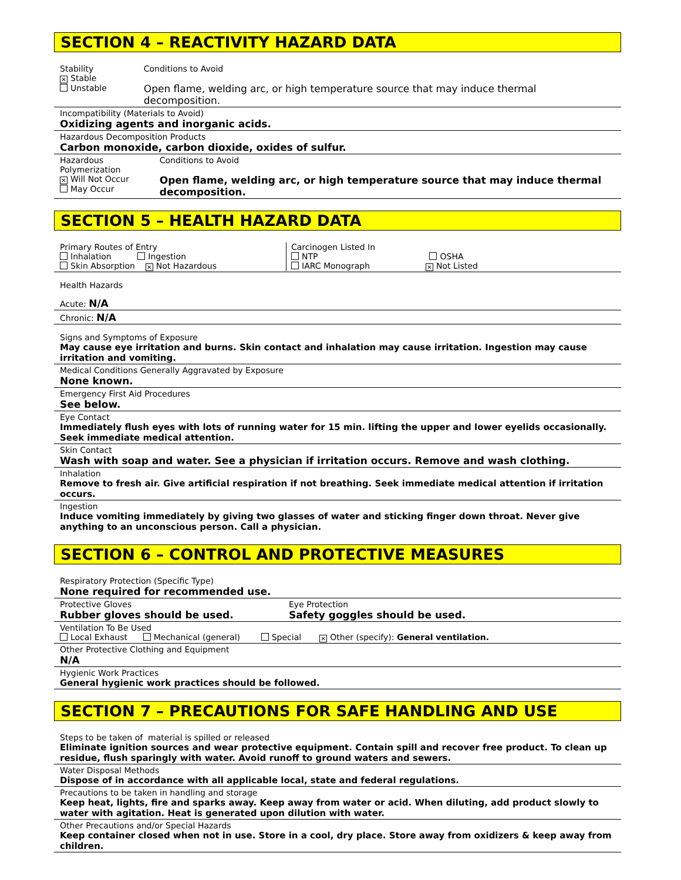SECTION 4 – REACTIVITY HAZARD DATA
Stability
✕ Stable
Unstable
Conditions to Avoid
Open flame, welding arc, or high temperature source that may induce thermal decomposition.
Incompatibility (Materials to Avoid)
Oxidizing agents and inorganic acids.
Hazardous Decomposition Products
Carbon monoxide, carbon dioxide, oxides of sulfur.
Hazardous Polymerization
✕ Will Not Occur
May Occur
Conditions to Avoid
Open flame, welding arc, or high temperature source that may induce thermal decomposition.
SECTION 5 – HEALTH HAZARD DATA
Primary Routes of Entry
Inhalation Ingestion
Skin Absorption ✕ Not Hazardous
Carcinogen Listed In
NTP OSHA
IARC Monograph ✕ Not Listed
Health Hazards
Acute: N/A
Chronic: N/A
Signs and Symptoms of Exposure
May cause eye irritation and burns. Skin contact and inhalation may cause irritation. Ingestion may cause irritation and vomiting.
Medical Conditions Generally Aggravated by Exposure
None known.
Emergency First Aid Procedures
See below.
Eye Contact
Immediately flush eyes with lots of running water for 15 min. lifting the upper and lower eyelids occasionally. Seek immediate medical attention.
Skin Contact
Wash with soap and water. See a physician if irritation occurs. Remove and wash clothing.
Inhalation
Remove to fresh air. Give artificial respiration if not breathing. Seek immediate medical attention if irritation occurs.
Ingestion
Induce vomiting immediately by giving two glasses of water and sticking finger down throat. Never give anything to an unconscious person. Call a physician.
SECTION 6 – CONTROL AND PROTECTIVE MEASURES
Respiratory Protection (Specific Type)
None required for recommended use.
Protective Gloves
Rubber gloves should be used.
Eye Protection
Safety goggles should be used.
Ventilation To Be Used
Local Exhaust Mechanical (general) Special ✕ Other (specify): General ventilation.
Other Protective Clothing and Equipment
N/A
Hygienic Work Practices
General hygienic work practices should be followed.
SECTION 7 – PRECAUTIONS FOR SAFE HANDLING AND USE
Steps to be taken of material is spilled or released
Eliminate ignition sources and wear protective equipment. Contain spill and recover free product. To clean up residue, flush sparingly with water. Avoid runoff to ground waters and sewers.
Water Disposal Methods
Dispose of in accordance with all applicable local, state and federal regulations.
Precautions to be taken in handling and storage
Keep heat, lights, fire and sparks away. Keep away from water or acid. When diluting, add product slowly to water with agitation. Heat is generated upon dilution with water.
Other Precautions and/or Special Hazards
Keep container closed when not in use. Store in a cool, dry place. Store away from oxidizers & keep away from children.